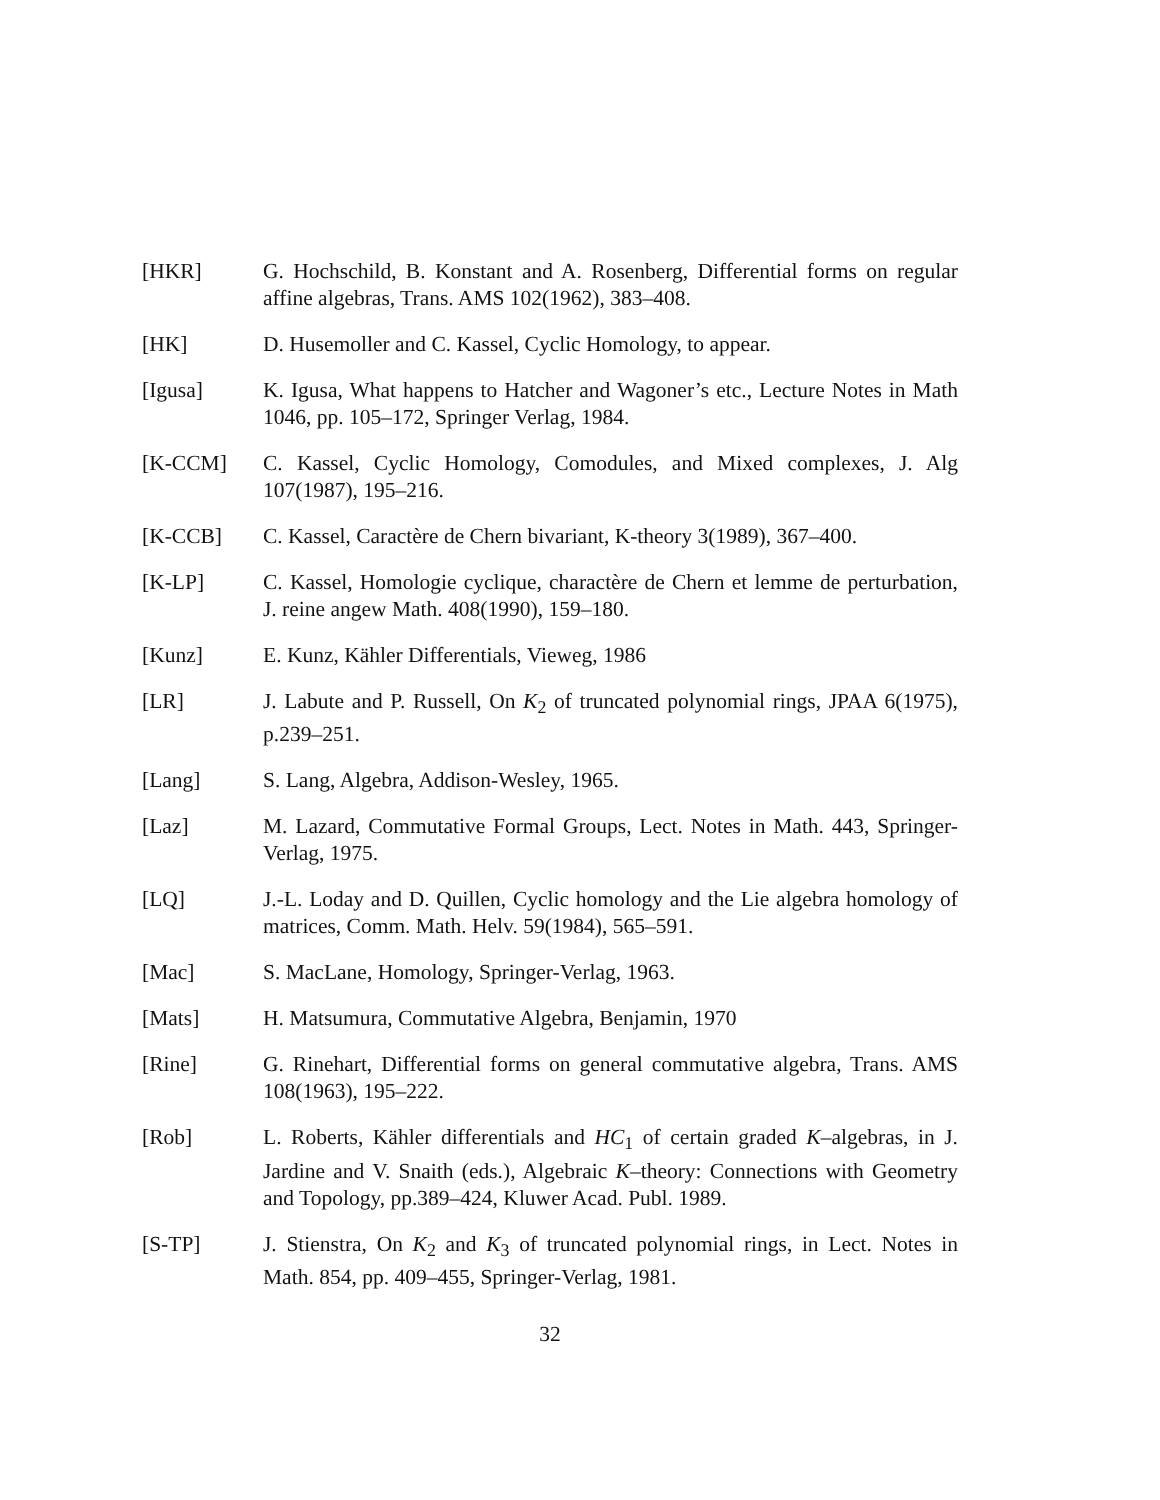[HKR] G. Hochschild, B. Konstant and A. Rosenberg, Differential forms on regular affine algebras, Trans. AMS 102(1962), 383–408.
[HK] D. Husemoller and C. Kassel, Cyclic Homology, to appear.
[Igusa] K. Igusa, What happens to Hatcher and Wagoner’s etc., Lecture Notes in Math 1046, pp. 105–172, Springer Verlag, 1984.
[K-CCM] C. Kassel, Cyclic Homology, Comodules, and Mixed complexes, J. Alg 107(1987), 195–216.
[K-CCB] C. Kassel, Caractère de Chern bivariant, K-theory 3(1989), 367–400.
[K-LP] C. Kassel, Homologie cyclique, charactère de Chern et lemme de perturbation, J. reine angew Math. 408(1990), 159–180.
[Kunz] E. Kunz, Kähler Differentials, Vieweg, 1986
[LR] J. Labute and P. Russell, On K<sub>2</sub> of truncated polynomial rings, JPAA 6(1975), p.239–251.
[Lang] S. Lang, Algebra, Addison-Wesley, 1965.
[Laz] M. Lazard, Commutative Formal Groups, Lect. Notes in Math. 443, Springer-Verlag, 1975.
[LQ] J.-L. Loday and D. Quillen, Cyclic homology and the Lie algebra homology of matrices, Comm. Math. Helv. 59(1984), 565–591.
[Mac] S. MacLane, Homology, Springer-Verlag, 1963.
[Mats] H. Matsumura, Commutative Algebra, Benjamin, 1970
[Rine] G. Rinehart, Differential forms on general commutative algebra, Trans. AMS 108(1963), 195–222.
[Rob] L. Roberts, Kähler differentials and HC<sub>1</sub> of certain graded K–algebras, in J. Jardine and V. Snaith (eds.), Algebraic K–theory: Connections with Geometry and Topology, pp.389–424, Kluwer Acad. Publ. 1989.
[S-TP] J. Stienstra, On K<sub>2</sub> and K<sub>3</sub> of truncated polynomial rings, in Lect. Notes in Math. 854, pp. 409–455, Springer-Verlag, 1981.
32